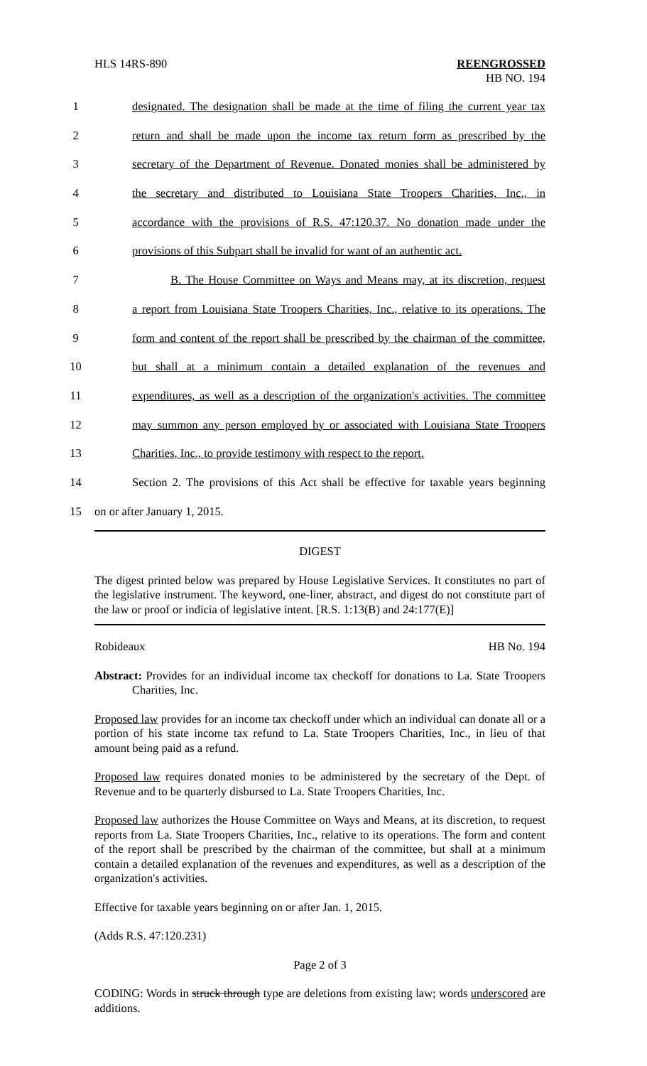HLS 14RS-890 REENGROSSED
HB NO. 194
1 designated. The designation shall be made at the time of filing the current year tax
2 return and shall be made upon the income tax return form as prescribed by the
3 secretary of the Department of Revenue. Donated monies shall be administered by
4 the secretary and distributed to Louisiana State Troopers Charities, Inc., in
5 accordance with the provisions of R.S. 47:120.37. No donation made under the
6 provisions of this Subpart shall be invalid for want of an authentic act.
7 B. The House Committee on Ways and Means may, at its discretion, request
8 a report from Louisiana State Troopers Charities, Inc., relative to its operations. The
9 form and content of the report shall be prescribed by the chairman of the committee,
10 but shall at a minimum contain a detailed explanation of the revenues and
11 expenditures, as well as a description of the organization's activities. The committee
12 may summon any person employed by or associated with Louisiana State Troopers
13 Charities, Inc., to provide testimony with respect to the report.
14 Section 2. The provisions of this Act shall be effective for taxable years beginning
15 on or after January 1, 2015.
DIGEST
The digest printed below was prepared by House Legislative Services. It constitutes no part of the legislative instrument. The keyword, one-liner, abstract, and digest do not constitute part of the law or proof or indicia of legislative intent. [R.S. 1:13(B) and 24:177(E)]
Robideaux HB No. 194
Abstract: Provides for an individual income tax checkoff for donations to La. State Troopers Charities, Inc.
Proposed law provides for an income tax checkoff under which an individual can donate all or a portion of his state income tax refund to La. State Troopers Charities, Inc., in lieu of that amount being paid as a refund.
Proposed law requires donated monies to be administered by the secretary of the Dept. of Revenue and to be quarterly disbursed to La. State Troopers Charities, Inc.
Proposed law authorizes the House Committee on Ways and Means, at its discretion, to request reports from La. State Troopers Charities, Inc., relative to its operations. The form and content of the report shall be prescribed by the chairman of the committee, but shall at a minimum contain a detailed explanation of the revenues and expenditures, as well as a description of the organization's activities.
Effective for taxable years beginning on or after Jan. 1, 2015.
(Adds R.S. 47:120.231)
Page 2 of 3
CODING: Words in struck through type are deletions from existing law; words underscored are additions.